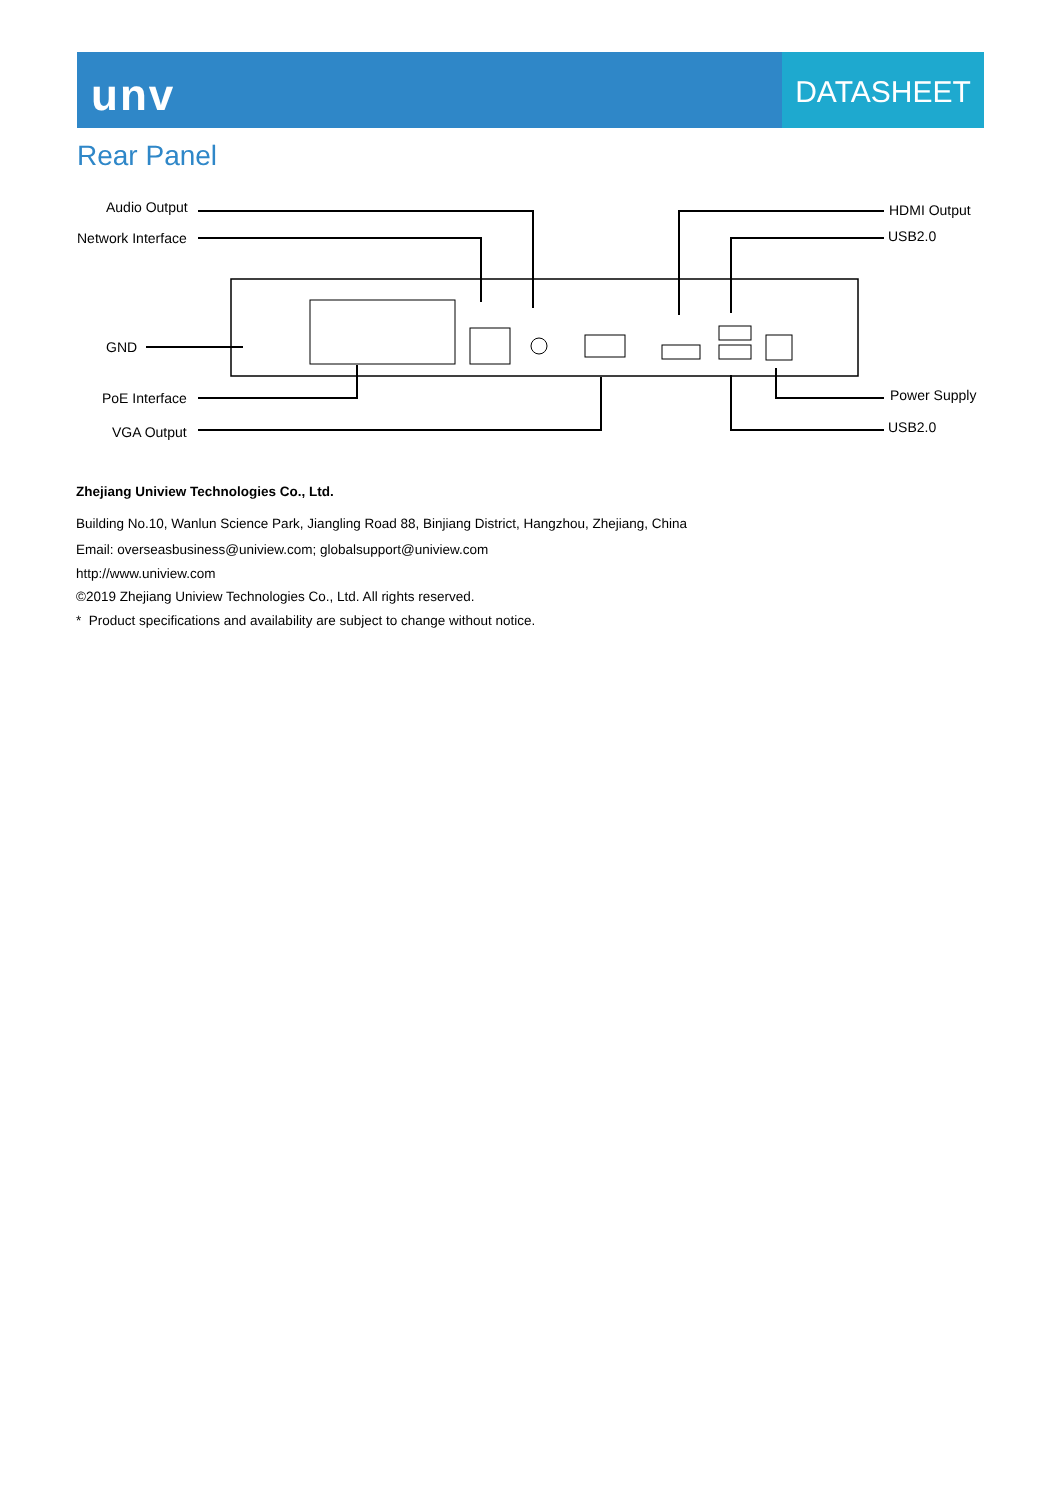unv
DATASHEET
Rear Panel
Audio Output
Network Interface
GND
PoE Interface
VGA Output
HDMI Output
USB2.0
Power Supply
USB2.0
Zhejiang Uniview Technologies Co., Ltd.
Building No.10, Wanlun Science Park, Jiangling Road 88, Binjiang District, Hangzhou, Zhejiang, China
Email: overseasbusiness@uniview.com; globalsupport@uniview.com
http://www.uniview.com
©2019 Zhejiang Uniview Technologies Co., Ltd. All rights reserved.
* Product specifications and availability are subject to change without notice.